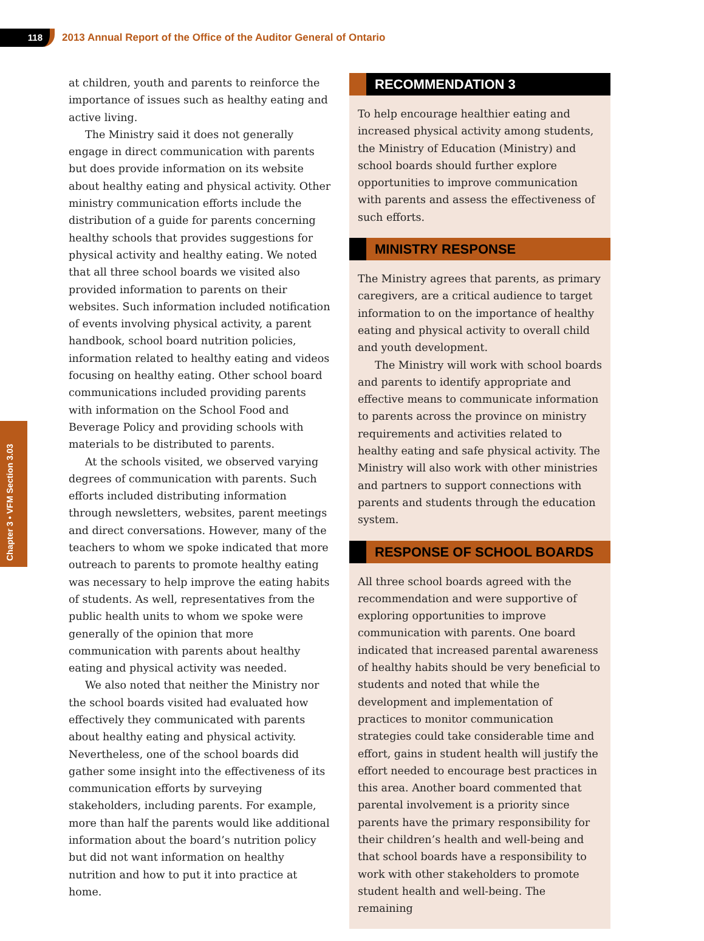118
2013 Annual Report of the Office of the Auditor General of Ontario
Chapter 3 • VFM Section 3.03
at children, youth and parents to reinforce the importance of issues such as healthy eating and active living.
The Ministry said it does not generally engage in direct communication with parents but does provide information on its website about healthy eating and physical activity. Other ministry communication efforts include the distribution of a guide for parents concerning healthy schools that provides suggestions for physical activity and healthy eating. We noted that all three school boards we visited also provided information to parents on their websites. Such information included notification of events involving physical activity, a parent handbook, school board nutrition policies, information related to healthy eating and videos focusing on healthy eating. Other school board communications included providing parents with information on the School Food and Beverage Policy and providing schools with materials to be distributed to parents.
At the schools visited, we observed varying degrees of communication with parents. Such efforts included distributing information through newsletters, websites, parent meetings and direct conversations. However, many of the teachers to whom we spoke indicated that more outreach to parents to promote healthy eating was necessary to help improve the eating habits of students. As well, representatives from the public health units to whom we spoke were generally of the opinion that more communication with parents about healthy eating and physical activity was needed.
We also noted that neither the Ministry nor the school boards visited had evaluated how effectively they communicated with parents about healthy eating and physical activity. Nevertheless, one of the school boards did gather some insight into the effectiveness of its communication efforts by surveying stakeholders, including parents. For example, more than half the parents would like additional information about the board’s nutrition policy but did not want information on healthy nutrition and how to put it into practice at home.
RECOMMENDATION 3
To help encourage healthier eating and increased physical activity among students, the Ministry of Education (Ministry) and school boards should further explore opportunities to improve communication with parents and assess the effectiveness of such efforts.
MINISTRY RESPONSE
The Ministry agrees that parents, as primary caregivers, are a critical audience to target information to on the importance of healthy eating and physical activity to overall child and youth development.
The Ministry will work with school boards and parents to identify appropriate and effective means to communicate information to parents across the province on ministry requirements and activities related to healthy eating and safe physical activity. The Ministry will also work with other ministries and partners to support connections with parents and students through the education system.
RESPONSE OF SCHOOL BOARDS
All three school boards agreed with the recommendation and were supportive of exploring opportunities to improve communication with parents. One board indicated that increased parental awareness of healthy habits should be very beneficial to students and noted that while the development and implementation of practices to monitor communication strategies could take considerable time and effort, gains in student health will justify the effort needed to encourage best practices in this area. Another board commented that parental involvement is a priority since parents have the primary responsibility for their children’s health and well-being and that school boards have a responsibility to work with other stakeholders to promote student health and well-being. The remaining